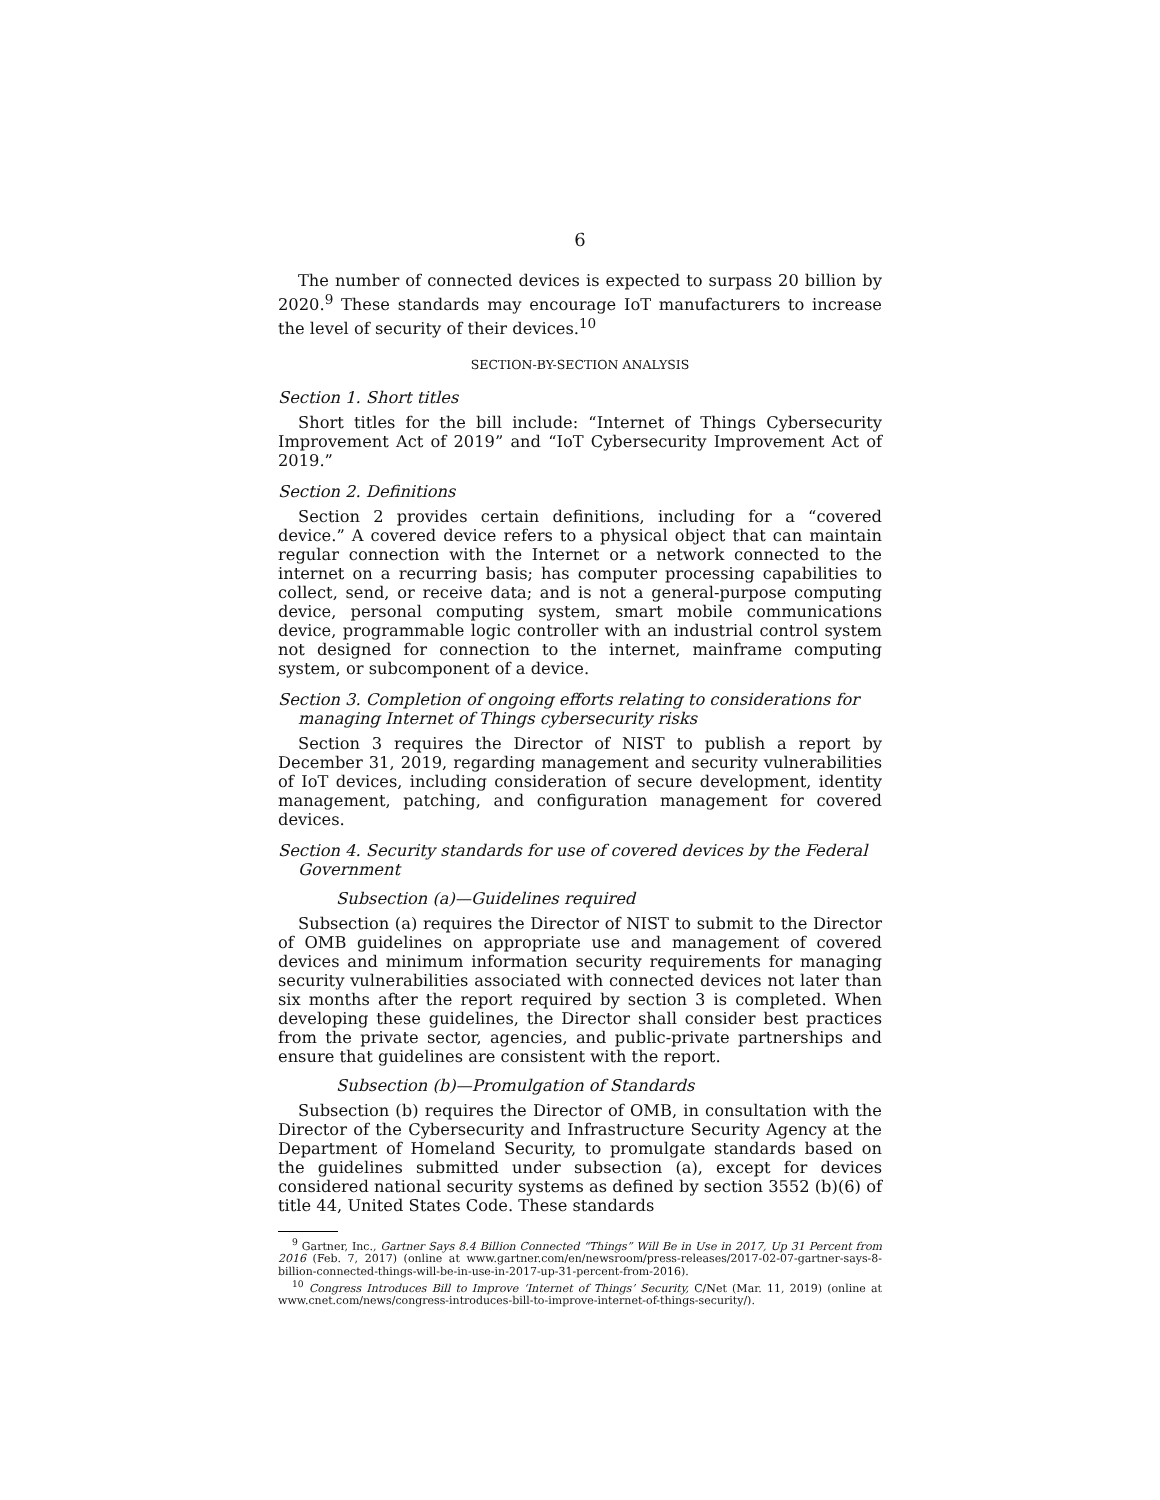6
The number of connected devices is expected to surpass 20 billion by 2020.<sup>9</sup> These standards may encourage IoT manufacturers to increase the level of security of their devices.<sup>10</sup>
SECTION-BY-SECTION ANALYSIS
Section 1. Short titles
Short titles for the bill include: “Internet of Things Cybersecurity Improvement Act of 2019” and “IoT Cybersecurity Improvement Act of 2019.”
Section 2. Definitions
Section 2 provides certain definitions, including for a “covered device.” A covered device refers to a physical object that can maintain regular connection with the Internet or a network connected to the internet on a recurring basis; has computer processing capabilities to collect, send, or receive data; and is not a general-purpose computing device, personal computing system, smart mobile communications device, programmable logic controller with an industrial control system not designed for connection to the internet, mainframe computing system, or subcomponent of a device.
Section 3. Completion of ongoing efforts relating to considerations for managing Internet of Things cybersecurity risks
Section 3 requires the Director of NIST to publish a report by December 31, 2019, regarding management and security vulnerabilities of IoT devices, including consideration of secure development, identity management, patching, and configuration management for covered devices.
Section 4. Security standards for use of covered devices by the Federal Government
Subsection (a)—Guidelines required
Subsection (a) requires the Director of NIST to submit to the Director of OMB guidelines on appropriate use and management of covered devices and minimum information security requirements for managing security vulnerabilities associated with connected devices not later than six months after the report required by section 3 is completed. When developing these guidelines, the Director shall consider best practices from the private sector, agencies, and public-private partnerships and ensure that guidelines are consistent with the report.
Subsection (b)—Promulgation of Standards
Subsection (b) requires the Director of OMB, in consultation with the Director of the Cybersecurity and Infrastructure Security Agency at the Department of Homeland Security, to promulgate standards based on the guidelines submitted under subsection (a), except for devices considered national security systems as defined by section 3552 (b)(6) of title 44, United States Code. These standards
<sup>9</sup> Gartner, Inc., Gartner Says 8.4 Billion Connected “Things” Will Be in Use in 2017, Up 31 Percent from 2016 (Feb. 7, 2017) (online at www.gartner.com/en/newsroom/press-releases/2017-02-07-gartner-says-8-billion-connected-things-will-be-in-use-in-2017-up-31-percent-from-2016).
<sup>10</sup> Congress Introduces Bill to Improve ‘Internet of Things’ Security, C/Net (Mar. 11, 2019) (online at www.cnet.com/news/congress-introduces-bill-to-improve-internet-of-things-security/).